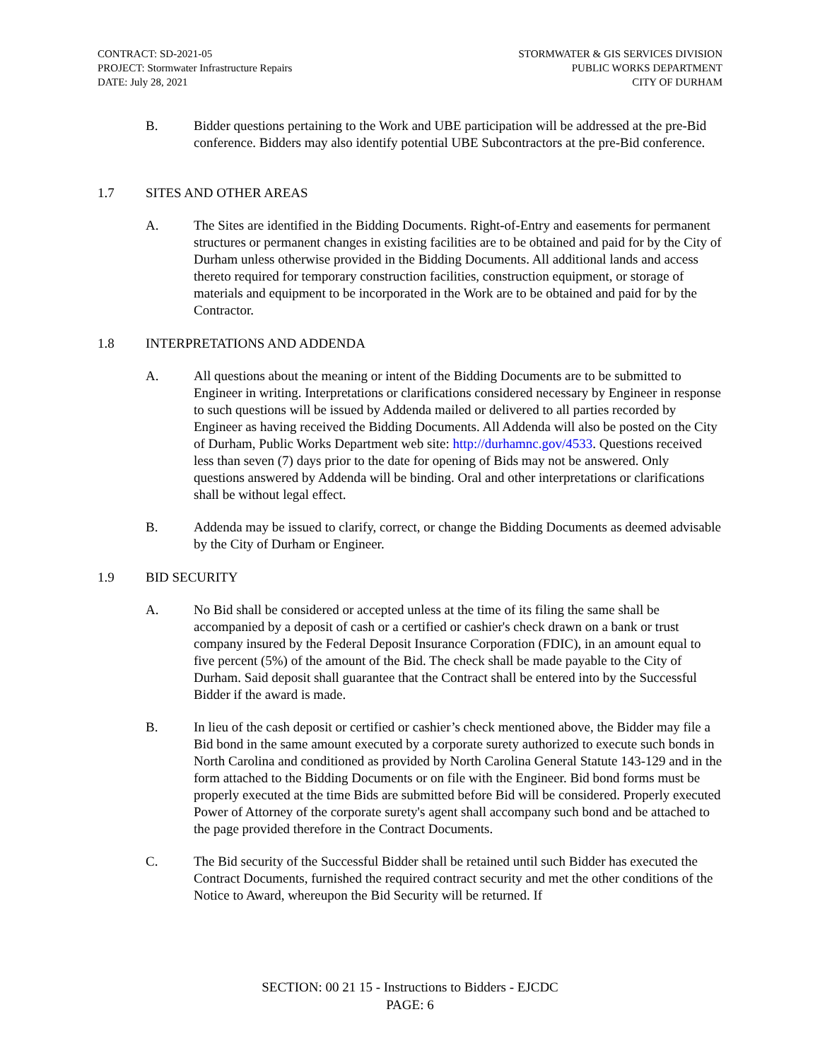CONTRACT: SD-2021-05
PROJECT: Stormwater Infrastructure Repairs
DATE: July 28, 2021
STORMWATER & GIS SERVICES DIVISION
PUBLIC WORKS DEPARTMENT
CITY OF DURHAM
B. Bidder questions pertaining to the Work and UBE participation will be addressed at the pre-Bid conference. Bidders may also identify potential UBE Subcontractors at the pre-Bid conference.
1.7 SITES AND OTHER AREAS
A. The Sites are identified in the Bidding Documents. Right-of-Entry and easements for permanent structures or permanent changes in existing facilities are to be obtained and paid for by the City of Durham unless otherwise provided in the Bidding Documents. All additional lands and access thereto required for temporary construction facilities, construction equipment, or storage of materials and equipment to be incorporated in the Work are to be obtained and paid for by the Contractor.
1.8 INTERPRETATIONS AND ADDENDA
A. All questions about the meaning or intent of the Bidding Documents are to be submitted to Engineer in writing. Interpretations or clarifications considered necessary by Engineer in response to such questions will be issued by Addenda mailed or delivered to all parties recorded by Engineer as having received the Bidding Documents. All Addenda will also be posted on the City of Durham, Public Works Department web site: http://durhamnc.gov/4533. Questions received less than seven (7) days prior to the date for opening of Bids may not be answered. Only questions answered by Addenda will be binding. Oral and other interpretations or clarifications shall be without legal effect.
B. Addenda may be issued to clarify, correct, or change the Bidding Documents as deemed advisable by the City of Durham or Engineer.
1.9 BID SECURITY
A. No Bid shall be considered or accepted unless at the time of its filing the same shall be accompanied by a deposit of cash or a certified or cashier's check drawn on a bank or trust company insured by the Federal Deposit Insurance Corporation (FDIC), in an amount equal to five percent (5%) of the amount of the Bid. The check shall be made payable to the City of Durham. Said deposit shall guarantee that the Contract shall be entered into by the Successful Bidder if the award is made.
B. In lieu of the cash deposit or certified or cashier’s check mentioned above, the Bidder may file a Bid bond in the same amount executed by a corporate surety authorized to execute such bonds in North Carolina and conditioned as provided by North Carolina General Statute 143-129 and in the form attached to the Bidding Documents or on file with the Engineer. Bid bond forms must be properly executed at the time Bids are submitted before Bid will be considered. Properly executed Power of Attorney of the corporate surety's agent shall accompany such bond and be attached to the page provided therefore in the Contract Documents.
C. The Bid security of the Successful Bidder shall be retained until such Bidder has executed the Contract Documents, furnished the required contract security and met the other conditions of the Notice to Award, whereupon the Bid Security will be returned. If
SECTION: 00 21 15 - Instructions to Bidders - EJCDC
PAGE: 6